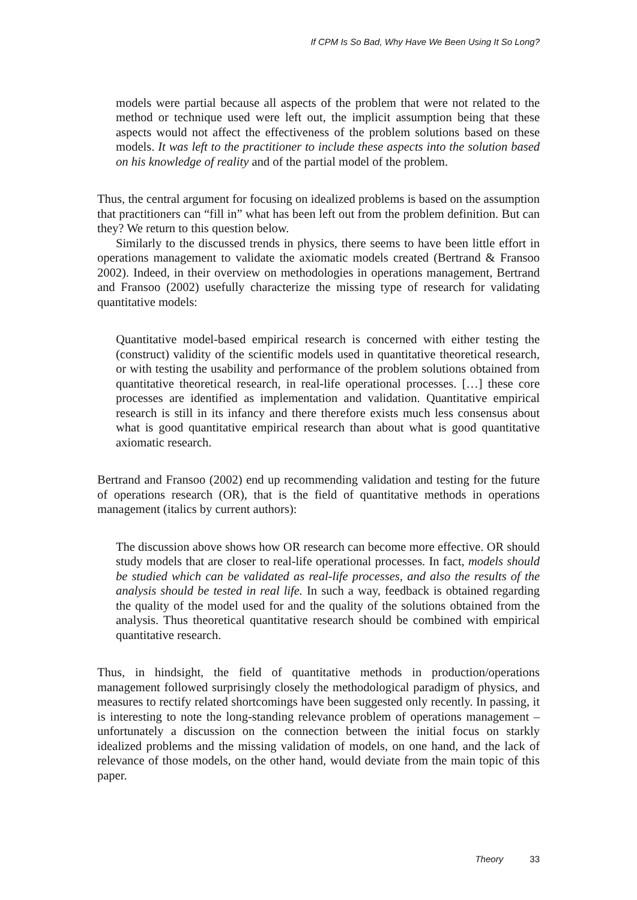If CPM Is So Bad, Why Have We Been Using It So Long?
models were partial because all aspects of the problem that were not related to the method or technique used were left out, the implicit assumption being that these aspects would not affect the effectiveness of the problem solutions based on these models. It was left to the practitioner to include these aspects into the solution based on his knowledge of reality and of the partial model of the problem.
Thus, the central argument for focusing on idealized problems is based on the assumption that practitioners can “fill in” what has been left out from the problem definition. But can they? We return to this question below.
Similarly to the discussed trends in physics, there seems to have been little effort in operations management to validate the axiomatic models created (Bertrand & Fransoo 2002). Indeed, in their overview on methodologies in operations management, Bertrand and Fransoo (2002) usefully characterize the missing type of research for validating quantitative models:
Quantitative model-based empirical research is concerned with either testing the (construct) validity of the scientific models used in quantitative theoretical research, or with testing the usability and performance of the problem solutions obtained from quantitative theoretical research, in real-life operational processes. […] these core processes are identified as implementation and validation. Quantitative empirical research is still in its infancy and there therefore exists much less consensus about what is good quantitative empirical research than about what is good quantitative axiomatic research.
Bertrand and Fransoo (2002) end up recommending validation and testing for the future of operations research (OR), that is the field of quantitative methods in operations management (italics by current authors):
The discussion above shows how OR research can become more effective. OR should study models that are closer to real-life operational processes. In fact, models should be studied which can be validated as real-life processes, and also the results of the analysis should be tested in real life. In such a way, feedback is obtained regarding the quality of the model used for and the quality of the solutions obtained from the analysis. Thus theoretical quantitative research should be combined with empirical quantitative research.
Thus, in hindsight, the field of quantitative methods in production/operations management followed surprisingly closely the methodological paradigm of physics, and measures to rectify related shortcomings have been suggested only recently. In passing, it is interesting to note the long-standing relevance problem of operations management – unfortunately a discussion on the connection between the initial focus on starkly idealized problems and the missing validation of models, on one hand, and the lack of relevance of those models, on the other hand, would deviate from the main topic of this paper.
Theory 33